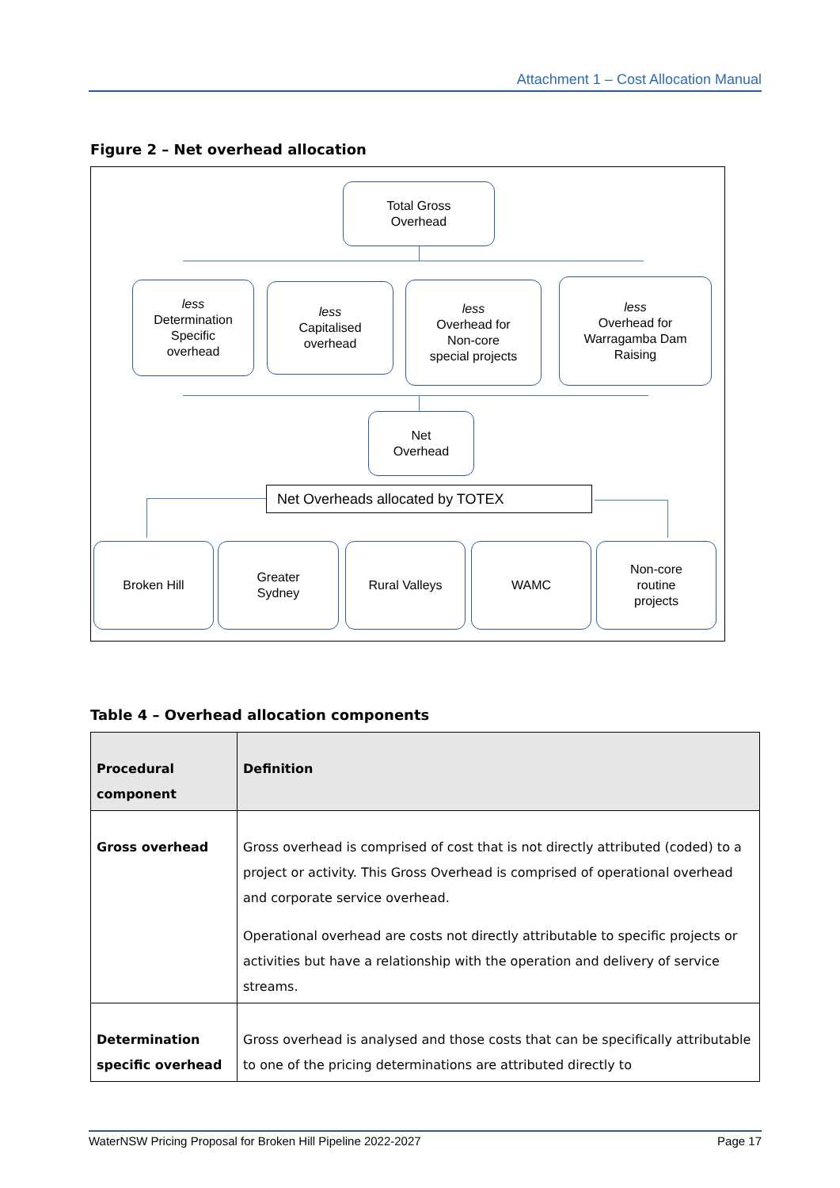Attachment 1 – Cost Allocation Manual
Figure 2 – Net overhead allocation
Total Gross
Overhead
less
Determination
Specific
overhead
less
Capitalised
overhead
less
Overhead for
Non-core
special projects
less
Overhead for
Warragamba Dam
Raising
Net
Overhead
Net Overheads allocated by TOTEX
Broken Hill
Greater
Sydney
Rural Valleys WAMC
Non-core
routine
projects
Table 4 – Overhead allocation components
| Procedural component | Definition |
| --- | --- |
| Gross overhead | Gross overhead is comprised of cost that is not directly attributed (coded) to a project or activity. This Gross Overhead is comprised of operational overhead and corporate service overhead. Operational overhead are costs not directly attributable to specific projects or activities but have a relationship with the operation and delivery of service streams. |
| Determination specific overhead | Gross overhead is analysed and those costs that can be specifically attributable to one of the pricing determinations are attributed directly to |
WaterNSW Pricing Proposal for Broken Hill Pipeline 2022-2027 Page 17